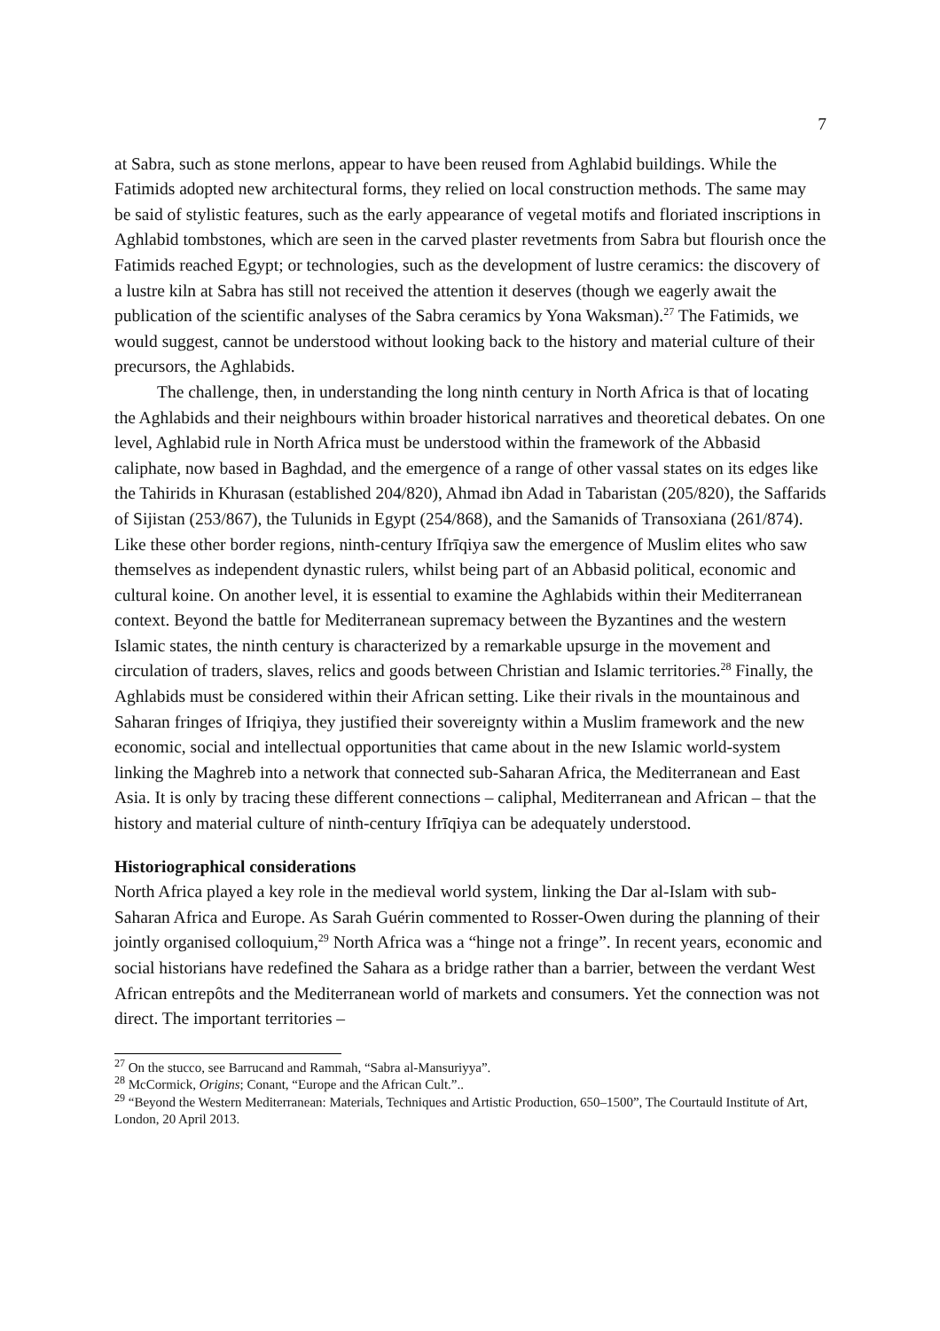7
at Sabra, such as stone merlons, appear to have been reused from Aghlabid buildings. While the Fatimids adopted new architectural forms, they relied on local construction methods. The same may be said of stylistic features, such as the early appearance of vegetal motifs and floriated inscriptions in Aghlabid tombstones, which are seen in the carved plaster revetments from Sabra but flourish once the Fatimids reached Egypt; or technologies, such as the development of lustre ceramics: the discovery of a lustre kiln at Sabra has still not received the attention it deserves (though we eagerly await the publication of the scientific analyses of the Sabra ceramics by Yona Waksman).<sup>27</sup> The Fatimids, we would suggest, cannot be understood without looking back to the history and material culture of their precursors, the Aghlabids.
The challenge, then, in understanding the long ninth century in North Africa is that of locating the Aghlabids and their neighbours within broader historical narratives and theoretical debates. On one level, Aghlabid rule in North Africa must be understood within the framework of the Abbasid caliphate, now based in Baghdad, and the emergence of a range of other vassal states on its edges like the Tahirids in Khurasan (established 204/820), Ahmad ibn Adad in Tabaristan (205/820), the Saffarids of Sijistan (253/867), the Tulunids in Egypt (254/868), and the Samanids of Transoxiana (261/874). Like these other border regions, ninth-century Ifrīqiya saw the emergence of Muslim elites who saw themselves as independent dynastic rulers, whilst being part of an Abbasid political, economic and cultural koine. On another level, it is essential to examine the Aghlabids within their Mediterranean context. Beyond the battle for Mediterranean supremacy between the Byzantines and the western Islamic states, the ninth century is characterized by a remarkable upsurge in the movement and circulation of traders, slaves, relics and goods between Christian and Islamic territories.<sup>28</sup> Finally, the Aghlabids must be considered within their African setting. Like their rivals in the mountainous and Saharan fringes of Ifriqiya, they justified their sovereignty within a Muslim framework and the new economic, social and intellectual opportunities that came about in the new Islamic world-system linking the Maghreb into a network that connected sub-Saharan Africa, the Mediterranean and East Asia. It is only by tracing these different connections – caliphal, Mediterranean and African – that the history and material culture of ninth-century Ifrīqiya can be adequately understood.
Historiographical considerations
North Africa played a key role in the medieval world system, linking the Dar al-Islam with sub-Saharan Africa and Europe. As Sarah Guérin commented to Rosser-Owen during the planning of their jointly organised colloquium,<sup>29</sup> North Africa was a “hinge not a fringe”. In recent years, economic and social historians have redefined the Sahara as a bridge rather than a barrier, between the verdant West African entrepôts and the Mediterranean world of markets and consumers. Yet the connection was not direct. The important territories –
<sup>27</sup> On the stucco, see Barrucand and Rammah, “Sabra al-Mansuriyya”.
<sup>28</sup> McCormick, Origins; Conant, “Europe and the African Cult.”..
<sup>29</sup> “Beyond the Western Mediterranean: Materials, Techniques and Artistic Production, 650–1500”, The Courtauld Institute of Art, London, 20 April 2013.